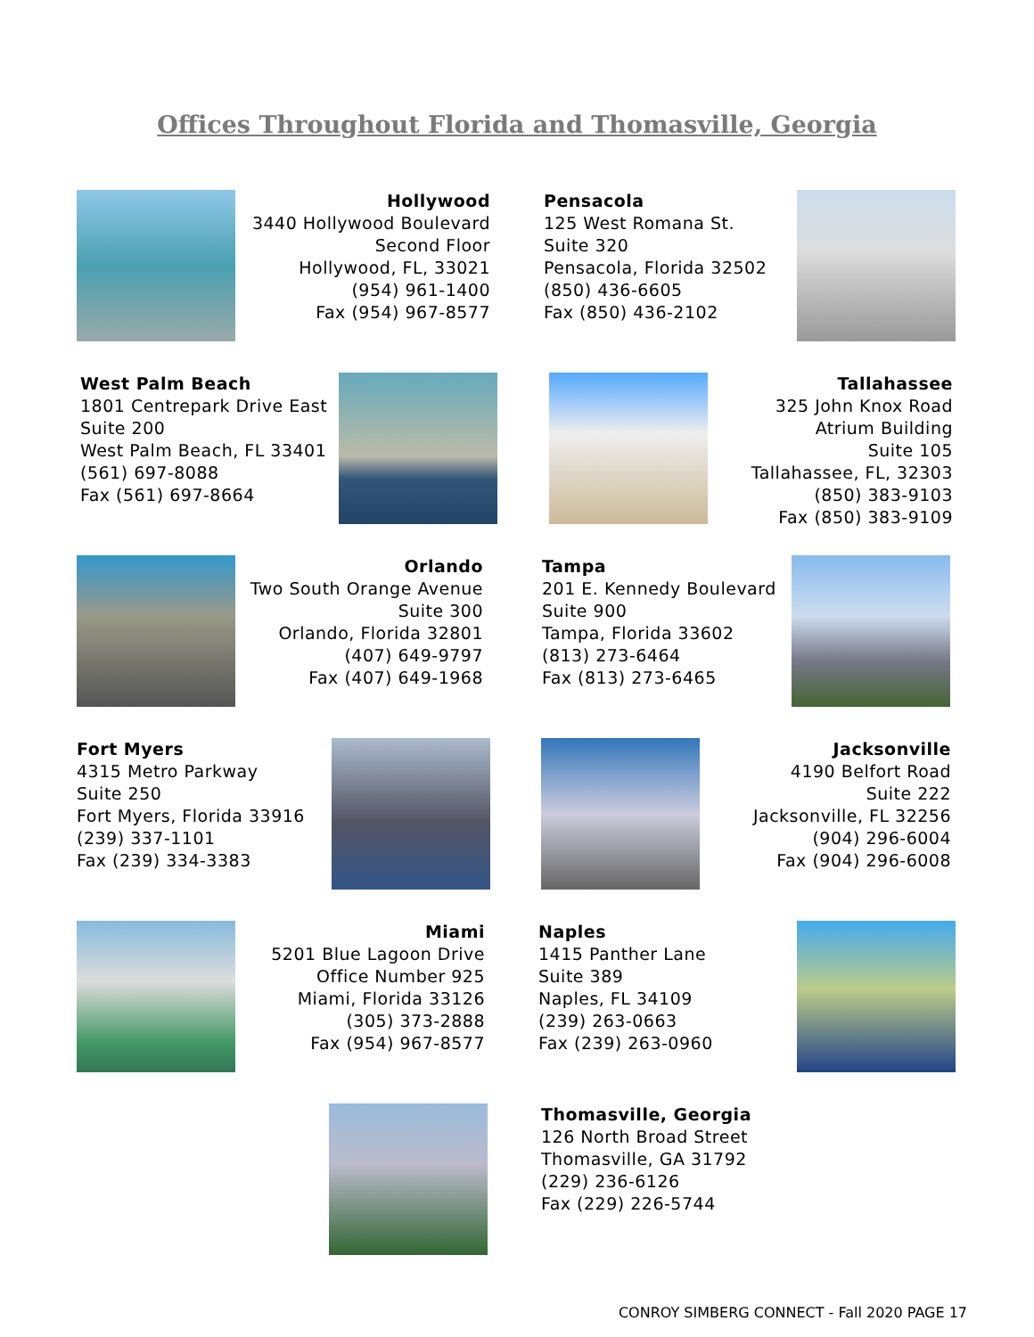Offices Throughout Florida and Thomasville, Georgia
Hollywood
3440 Hollywood Boulevard
Second Floor
Hollywood, FL, 33021
(954) 961-1400
Fax (954) 967-8577
Pensacola
125 West Romana St.
Suite 320
Pensacola, Florida 32502
(850) 436-6605
Fax (850) 436-2102
West Palm Beach
1801 Centrepark Drive East
Suite 200
West Palm Beach, FL 33401
(561) 697-8088
Fax (561) 697-8664
Tallahassee
325 John Knox Road
Atrium Building
Suite 105
Tallahassee, FL, 32303
(850) 383-9103
Fax (850) 383-9109
Orlando
Two South Orange Avenue
Suite 300
Orlando, Florida 32801
(407) 649-9797
Fax (407) 649-1968
Tampa
201 E. Kennedy Boulevard
Suite 900
Tampa, Florida 33602
(813) 273-6464
Fax (813) 273-6465
Fort Myers
4315 Metro Parkway
Suite 250
Fort Myers, Florida 33916
(239) 337-1101
Fax (239) 334-3383
Jacksonville
4190 Belfort Road
Suite 222
Jacksonville, FL 32256
(904) 296-6004
Fax (904) 296-6008
Miami
5201 Blue Lagoon Drive
Office Number 925
Miami, Florida 33126
(305) 373-2888
Fax (954) 967-8577
Naples
1415 Panther Lane
Suite 389
Naples, FL 34109
(239) 263-0663
Fax (239) 263-0960
Thomasville, Georgia
126 North Broad Street
Thomasville, GA 31792
(229) 236-6126
Fax (229) 226-5744
CONROY SIMBERG CONNECT - Fall 2020 PAGE 17